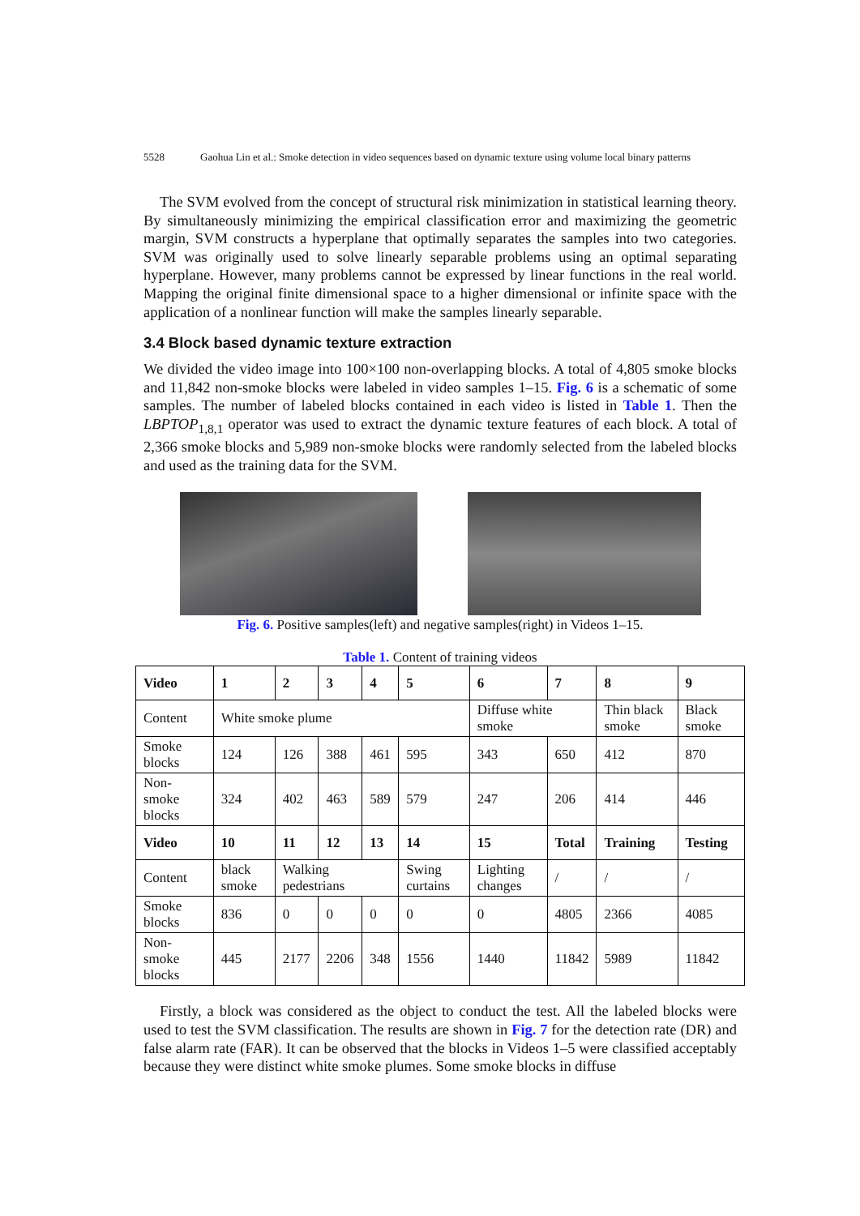5528 Gaohua Lin et al.: Smoke detection in video sequences based on dynamic texture using volume local binary patterns
The SVM evolved from the concept of structural risk minimization in statistical learning theory. By simultaneously minimizing the empirical classification error and maximizing the geometric margin, SVM constructs a hyperplane that optimally separates the samples into two categories. SVM was originally used to solve linearly separable problems using an optimal separating hyperplane. However, many problems cannot be expressed by linear functions in the real world. Mapping the original finite dimensional space to a higher dimensional or infinite space with the application of a nonlinear function will make the samples linearly separable.
3.4 Block based dynamic texture extraction
We divided the video image into 100×100 non-overlapping blocks. A total of 4,805 smoke blocks and 11,842 non-smoke blocks were labeled in video samples 1–15. Fig. 6 is a schematic of some samples. The number of labeled blocks contained in each video is listed in Table 1. Then the LBPTOP<sub>1,8,1</sub> operator was used to extract the dynamic texture features of each block. A total of 2,366 smoke blocks and 5,989 non-smoke blocks were randomly selected from the labeled blocks and used as the training data for the SVM.
Fig. 6. Positive samples(left) and negative samples(right) in Videos 1–15.
Table 1. Content of training videos
| Video | 1 | 2 | 3 | 4 | 5 | 6 | 7 | 8 | 9 |
| Content | White smoke plume | | | | | Diffuse white smoke | | Thin black smoke | Black smoke |
| Smoke blocks | 124 | 126 | 388 | 461 | 595 | 343 | 650 | 412 | 870 |
| Non-smoke blocks | 324 | 402 | 463 | 589 | 579 | 247 | 206 | 414 | 446 |
| Video | 10 | 11 | 12 | 13 | 14 | 15 | Total | Training | Testing |
| Content | black smoke | Walking pedestrians | | | Swing curtains | Lighting changes | / | / | / |
| Smoke blocks | 836 | 0 | 0 | 0 | 0 | 0 | 4805 | 2366 | 4085 |
| Non-smoke blocks | 445 | 2177 | 2206 | 348 | 1556 | 1440 | 11842 | 5989 | 11842 |
Firstly, a block was considered as the object to conduct the test. All the labeled blocks were used to test the SVM classification. The results are shown in Fig. 7 for the detection rate (DR) and false alarm rate (FAR). It can be observed that the blocks in Videos 1–5 were classified acceptably because they were distinct white smoke plumes. Some smoke blocks in diffuse